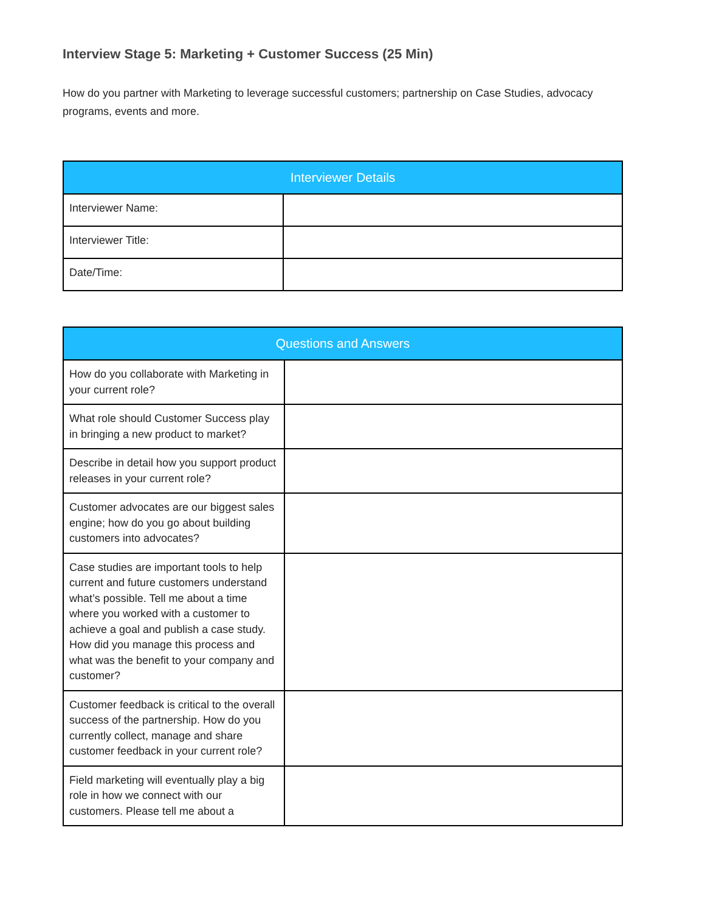Interview Stage 5: Marketing + Customer Success (25 Min)
How do you partner with Marketing to leverage successful customers; partnership on Case Studies, advocacy programs, events and more.
| Interviewer Details | |
| --- | --- |
| Interviewer Name: | |
| Interviewer Title: | |
| Date/Time: | |
| Questions and Answers | |
| --- | --- |
| How do you collaborate with Marketing in your current role? | |
| What role should Customer Success play in bringing a new product to market? | |
| Describe in detail how you support product releases in your current role? | |
| Customer advocates are our biggest sales engine; how do you go about building customers into advocates? | |
| Case studies are important tools to help current and future customers understand what’s possible. Tell me about a time where you worked with a customer to achieve a goal and publish a case study. How did you manage this process and what was the benefit to your company and customer? | |
| Customer feedback is critical to the overall success of the partnership. How do you currently collect, manage and share customer feedback in your current role? | |
| Field marketing will eventually play a big role in how we connect with our customers. Please tell me about a | |